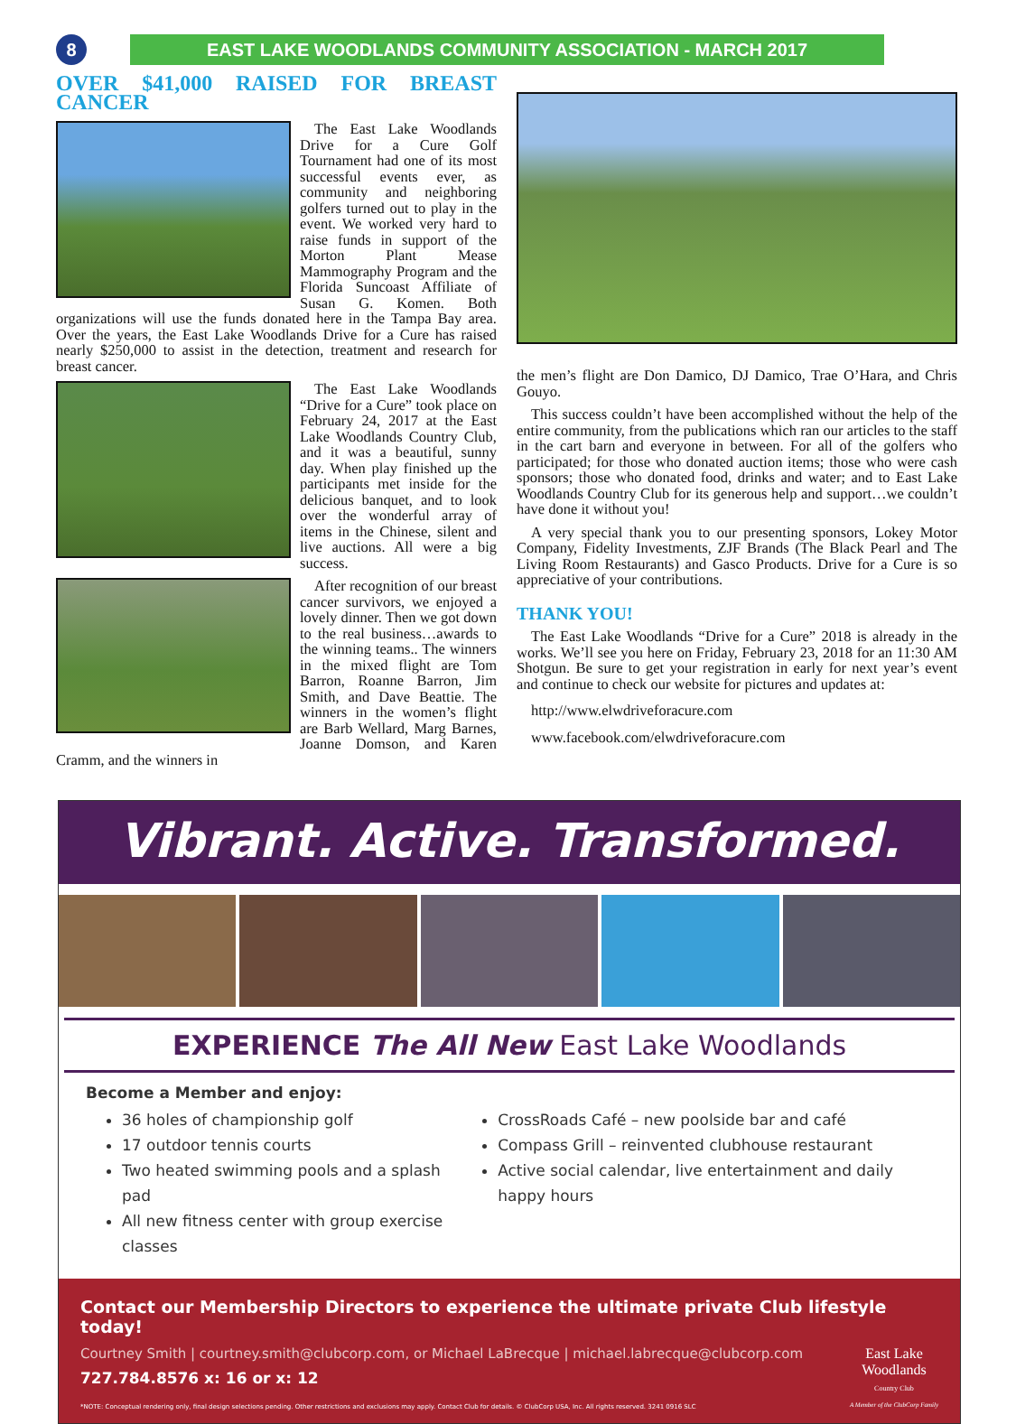8 EAST LAKE WOODLANDS COMMUNITY ASSOCIATION - MARCH 2017
OVER $41,000 RAISED FOR BREAST CANCER
The East Lake Woodlands Drive for a Cure Golf Tournament had one of its most successful events ever, as community and neighboring golfers turned out to play in the event. We worked very hard to raise funds in support of the Morton Plant Mease Mammography Program and the Florida Suncoast Affiliate of Susan G. Komen. Both organizations will use the funds donated here in the Tampa Bay area. Over the years, the East Lake Woodlands Drive for a Cure has raised nearly $250,000 to assist in the detection, treatment and research for breast cancer.
The East Lake Woodlands “Drive for a Cure” took place on February 24, 2017 at the East Lake Woodlands Country Club, and it was a beautiful, sunny day. When play finished up the participants met inside for the delicious banquet, and to look over the wonderful array of items in the Chinese, silent and live auctions. All were a big success.
After recognition of our breast cancer survivors, we enjoyed a lovely dinner. Then we got down to the real business…awards to the winning teams.. The winners in the mixed flight are Tom Barron, Roanne Barron, Jim Smith, and Dave Beattie. The winners in the women’s flight are Barb Wellard, Marg Barnes, Joanne Domson, and Karen Cramm, and the winners in
the men’s flight are Don Damico, DJ Damico, Trae O’Hara, and Chris Gouyo.
This success couldn’t have been accomplished without the help of the entire community, from the publications which ran our articles to the staff in the cart barn and everyone in between. For all of the golfers who participated; for those who donated auction items; those who were cash sponsors; those who donated food, drinks and water; and to East Lake Woodlands Country Club for its generous help and support…we couldn’t have done it without you!
A very special thank you to our presenting sponsors, Lokey Motor Company, Fidelity Investments, ZJF Brands (The Black Pearl and The Living Room Restaurants) and Gasco Products. Drive for a Cure is so appreciative of your contributions.
THANK YOU!
The East Lake Woodlands “Drive for a Cure” 2018 is already in the works. We’ll see you here on Friday, February 23, 2018 for an 11:30 AM Shotgun. Be sure to get your registration in early for next year’s event and continue to check our website for pictures and updates at:
http://www.elwdriveforacure.com
www.facebook.com/elwdriveforacure.com
Vibrant. Active. Transformed.
EXPERIENCE The All New East Lake Woodlands
Become a Member and enjoy:
36 holes of championship golf
17 outdoor tennis courts
Two heated swimming pools and a splash pad
All new fitness center with group exercise classes
CrossRoads Café – new poolside bar and café
Compass Grill – reinvented clubhouse restaurant
Active social calendar, live entertainment and daily happy hours
Contact our Membership Directors to experience the ultimate private Club lifestyle today!
Courtney Smith | courtney.smith@clubcorp.com, or Michael LaBrecque | michael.labrecque@clubcorp.com
727.784.8576 x: 16 or x: 12
*NOTE: Conceptual rendering only, final design selections pending. Other restrictions and exclusions may apply. Contact Club for details. © ClubCorp USA, Inc. All rights reserved. 3241 0916 SLC
East Lake
Woodlands
Country Club
A Member of the ClubCorp Family